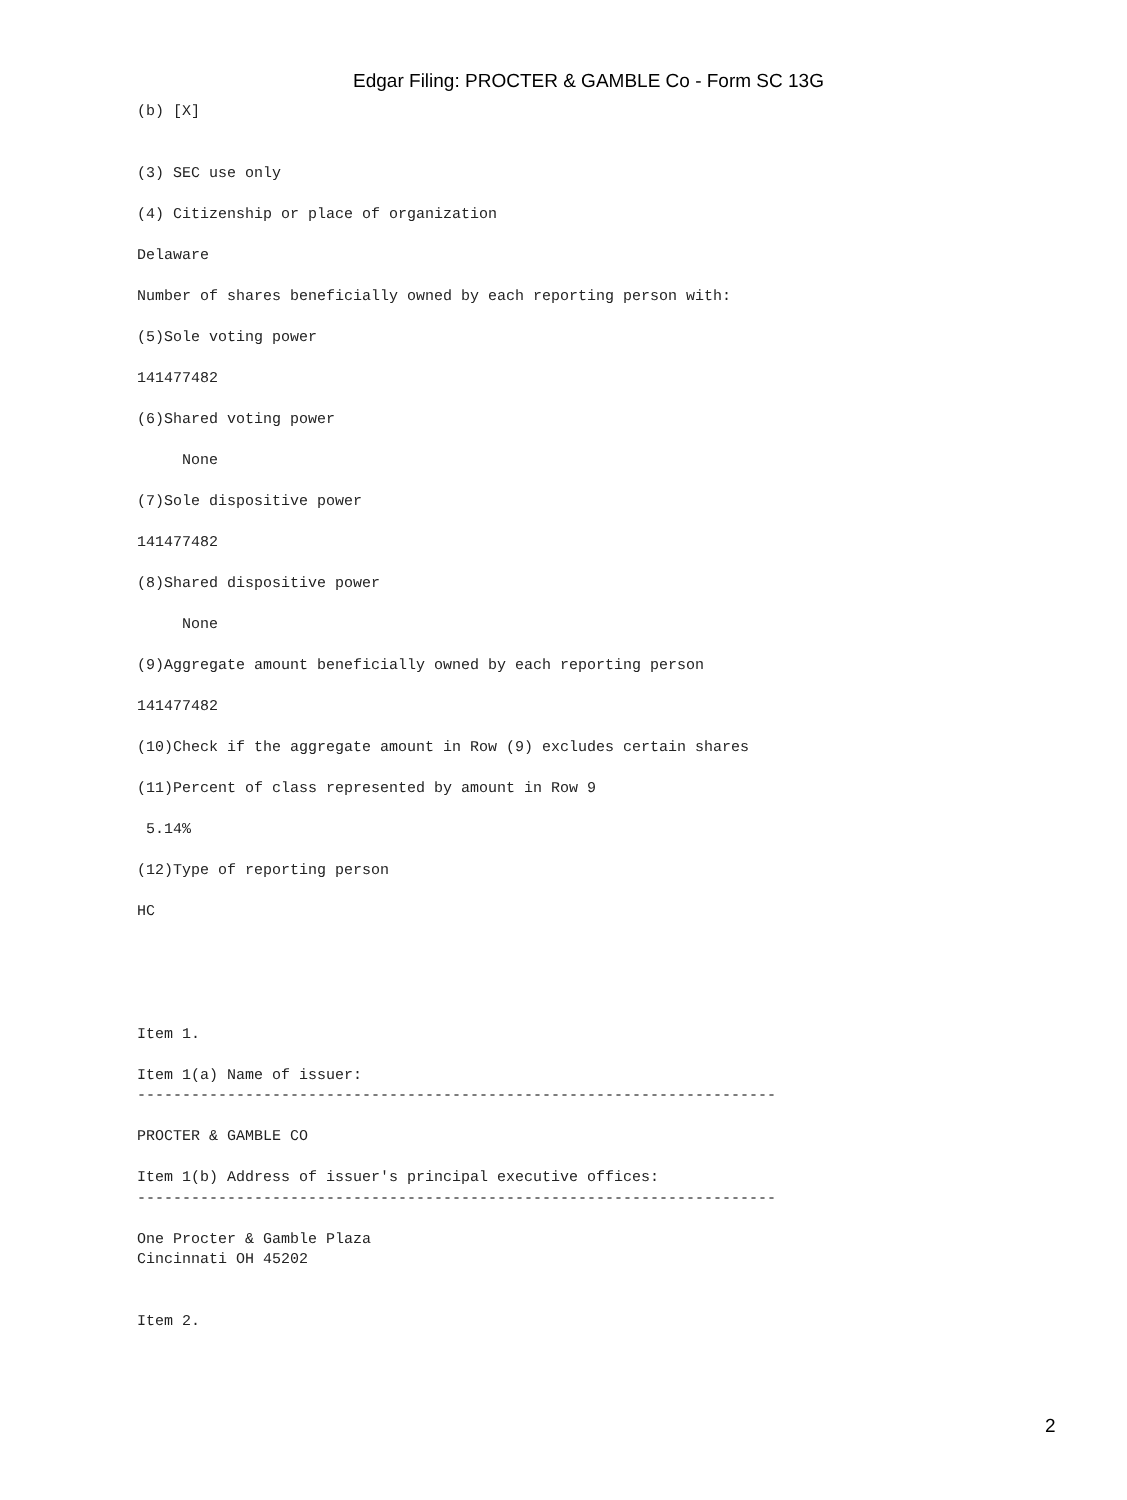Edgar Filing: PROCTER & GAMBLE Co - Form SC 13G
(b) [X]


(3) SEC use only

(4) Citizenship or place of organization

Delaware

Number of shares beneficially owned by each reporting person with:

(5)Sole voting power

141477482

(6)Shared voting power

     None

(7)Sole dispositive power

141477482

(8)Shared dispositive power

     None

(9)Aggregate amount beneficially owned by each reporting person

141477482

(10)Check if the aggregate amount in Row (9) excludes certain shares

(11)Percent of class represented by amount in Row 9

 5.14%

(12)Type of reporting person

HC





Item 1.

Item 1(a) Name of issuer:
-----------------------------------------------------------------------

PROCTER & GAMBLE CO

Item 1(b) Address of issuer's principal executive offices:
-----------------------------------------------------------------------

One Procter & Gamble Plaza
Cincinnati OH 45202


Item 2.
2